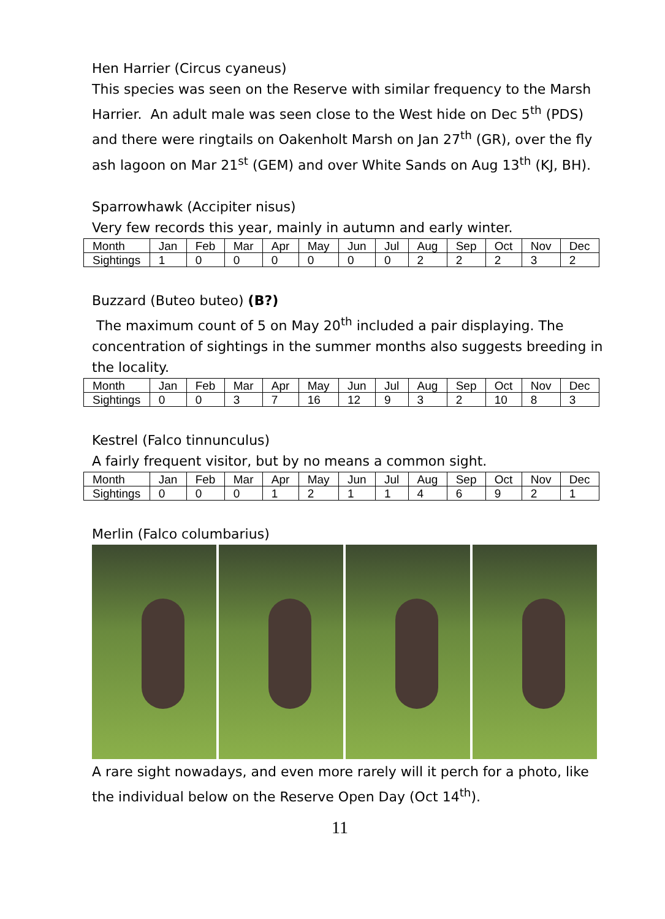Hen Harrier (Circus cyaneus)
This species was seen on the Reserve with similar frequency to the Marsh Harrier. An adult male was seen close to the West hide on Dec 5<sup>th</sup> (PDS) and there were ringtails on Oakenholt Marsh on Jan 27<sup>th</sup> (GR), over the fly ash lagoon on Mar 21<sup>st</sup> (GEM) and over White Sands on Aug 13<sup>th</sup> (KJ, BH).
Sparrowhawk (Accipiter nisus)
Very few records this year, mainly in autumn and early winter.
| Month | Jan | Feb | Mar | Apr | May | Jun | Jul | Aug | Sep | Oct | Nov | Dec |
| Sightings | 1 | 0 | 0 | 0 | 0 | 0 | 0 | 2 | 2 | 2 | 3 | 2 |
Buzzard (Buteo buteo) (B?)
The maximum count of 5 on May 20<sup>th</sup> included a pair displaying. The concentration of sightings in the summer months also suggests breeding in the locality.
| Month | Jan | Feb | Mar | Apr | May | Jun | Jul | Aug | Sep | Oct | Nov | Dec |
| Sightings | 0 | 0 | 3 | 7 | 16 | 12 | 9 | 3 | 2 | 10 | 8 | 3 |
Kestrel (Falco tinnunculus)
A fairly frequent visitor, but by no means a common sight.
| Month | Jan | Feb | Mar | Apr | May | Jun | Jul | Aug | Sep | Oct | Nov | Dec |
| Sightings | 0 | 0 | 0 | 1 | 2 | 1 | 1 | 4 | 6 | 9 | 2 | 1 |
Merlin (Falco columbarius)
A rare sight nowadays, and even more rarely will it perch for a photo, like the individual below on the Reserve Open Day (Oct 14<sup>th</sup>).
11